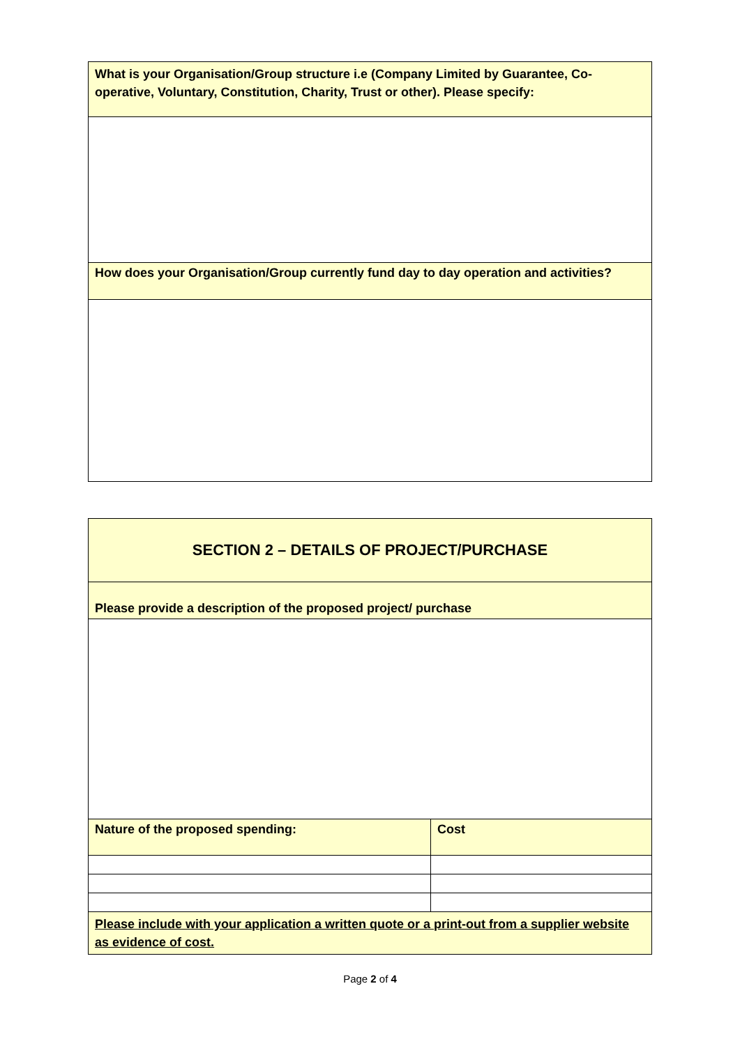| What is your Organisation/Group structure i.e (Company Limited by Guarantee, Co-operative, Voluntary, Constitution, Charity, Trust or other). Please specify: |
| How does your Organisation/Group currently fund day to day operation and activities? |
| SECTION 2 – DETAILS OF PROJECT/PURCHASE | |
| --- | --- |
| Please provide a description of the proposed project/ purchase | |
| Nature of the proposed spending: | Cost |
| Please include with your application a written quote or a print-out from a supplier website as evidence of cost. | |
Page 2 of 4